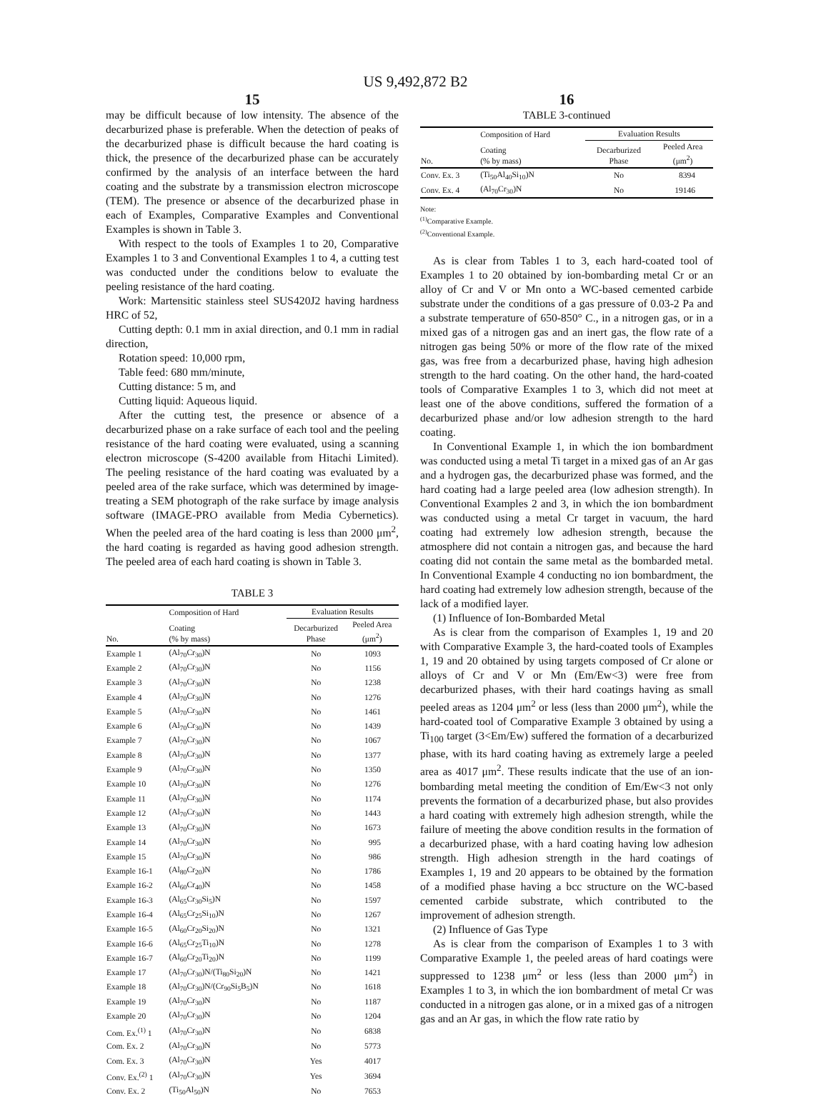US 9,492,872 B2
15
may be difficult because of low intensity. The absence of the decarburized phase is preferable. When the detection of peaks of the decarburized phase is difficult because the hard coating is thick, the presence of the decarburized phase can be accurately confirmed by the analysis of an interface between the hard coating and the substrate by a transmission electron microscope (TEM). The presence or absence of the decarburized phase in each of Examples, Comparative Examples and Conventional Examples is shown in Table 3.
With respect to the tools of Examples 1 to 20, Comparative Examples 1 to 3 and Conventional Examples 1 to 4, a cutting test was conducted under the conditions below to evaluate the peeling resistance of the hard coating.
Work: Martensitic stainless steel SUS420J2 having hardness HRC of 52,
Cutting depth: 0.1 mm in axial direction, and 0.1 mm in radial direction,
Rotation speed: 10,000 rpm,
Table feed: 680 mm/minute,
Cutting distance: 5 m, and
Cutting liquid: Aqueous liquid.
After the cutting test, the presence or absence of a decarburized phase on a rake surface of each tool and the peeling resistance of the hard coating were evaluated, using a scanning electron microscope (S-4200 available from Hitachi Limited). The peeling resistance of the hard coating was evaluated by a peeled area of the rake surface, which was determined by image-treating a SEM photograph of the rake surface by image analysis software (IMAGE-PRO available from Media Cybernetics). When the peeled area of the hard coating is less than 2000 μm<sup>2</sup>, the hard coating is regarded as having good adhesion strength. The peeled area of each hard coating is shown in Table 3.
TABLE 3
| | Composition of Hard | Evaluation Results | |
| --- | --- | --- | --- |
| No. | Coating (% by mass) | Decarburized Phase | Peeled Area (μm<sup>2</sup>) |
| Example 1 | (Al<sub>70</sub>Cr<sub>30</sub>)N | No | 1093 |
| Example 2 | (Al<sub>70</sub>Cr<sub>30</sub>)N | No | 1156 |
| Example 3 | (Al<sub>70</sub>Cr<sub>30</sub>)N | No | 1238 |
| Example 4 | (Al<sub>70</sub>Cr<sub>30</sub>)N | No | 1276 |
| Example 5 | (Al<sub>70</sub>Cr<sub>30</sub>)N | No | 1461 |
| Example 6 | (Al<sub>70</sub>Cr<sub>30</sub>)N | No | 1439 |
| Example 7 | (Al<sub>70</sub>Cr<sub>30</sub>)N | No | 1067 |
| Example 8 | (Al<sub>70</sub>Cr<sub>30</sub>)N | No | 1377 |
| Example 9 | (Al<sub>70</sub>Cr<sub>30</sub>)N | No | 1350 |
| Example 10 | (Al<sub>70</sub>Cr<sub>30</sub>)N | No | 1276 |
| Example 11 | (Al<sub>70</sub>Cr<sub>30</sub>)N | No | 1174 |
| Example 12 | (Al<sub>70</sub>Cr<sub>30</sub>)N | No | 1443 |
| Example 13 | (Al<sub>70</sub>Cr<sub>30</sub>)N | No | 1673 |
| Example 14 | (Al<sub>70</sub>Cr<sub>30</sub>)N | No | 995 |
| Example 15 | (Al<sub>70</sub>Cr<sub>30</sub>)N | No | 986 |
| Example 16-1 | (Al<sub>80</sub>Cr<sub>20</sub>)N | No | 1786 |
| Example 16-2 | (Al<sub>60</sub>Cr<sub>40</sub>)N | No | 1458 |
| Example 16-3 | (Al<sub>65</sub>Cr<sub>30</sub>Si<sub>5</sub>)N | No | 1597 |
| Example 16-4 | (Al<sub>65</sub>Cr<sub>25</sub>Si<sub>10</sub>)N | No | 1267 |
| Example 16-5 | (Al<sub>60</sub>Cr<sub>20</sub>Si<sub>20</sub>)N | No | 1321 |
| Example 16-6 | (Al<sub>65</sub>Cr<sub>25</sub>Ti<sub>10</sub>)N | No | 1278 |
| Example 16-7 | (Al<sub>60</sub>Cr<sub>20</sub>Ti<sub>20</sub>)N | No | 1199 |
| Example 17 | (Al<sub>70</sub>Cr<sub>30</sub>)N/(Ti<sub>80</sub>Si<sub>20</sub>)N | No | 1421 |
| Example 18 | (Al<sub>70</sub>Cr<sub>30</sub>)N/(Cr<sub>90</sub>Si<sub>5</sub>B<sub>5</sub>)N | No | 1618 |
| Example 19 | (Al<sub>70</sub>Cr<sub>30</sub>)N | No | 1187 |
| Example 20 | (Al<sub>70</sub>Cr<sub>30</sub>)N | No | 1204 |
| Com. Ex.<sup>(1)</sup> 1 | (Al<sub>70</sub>Cr<sub>30</sub>)N | No | 6838 |
| Com. Ex. 2 | (Al<sub>70</sub>Cr<sub>30</sub>)N | No | 5773 |
| Com. Ex. 3 | (Al<sub>70</sub>Cr<sub>30</sub>)N | Yes | 4017 |
| Conv. Ex.<sup>(2)</sup> 1 | (Al<sub>70</sub>Cr<sub>30</sub>)N | Yes | 3694 |
| Conv. Ex. 2 | (Ti<sub>50</sub>Al<sub>50</sub>)N | No | 7653 |
16
TABLE 3-continued
| | Composition of Hard | Evaluation Results | |
| --- | --- | --- | --- |
| No. | Coating (% by mass) | Decarburized Phase | Peeled Area (μm<sup>2</sup>) |
| Conv. Ex. 3 | (Ti<sub>50</sub>Al<sub>40</sub>Si<sub>10</sub>)N | No | 8394 |
| Conv. Ex. 4 | (Al<sub>70</sub>Cr<sub>30</sub>)N | No | 19146 |
Note:
<sup>(1)</sup> Comparative Example.
<sup>(2)</sup> Conventional Example.
As is clear from Tables 1 to 3, each hard-coated tool of Examples 1 to 20 obtained by ion-bombarding metal Cr or an alloy of Cr and V or Mn onto a WC-based cemented carbide substrate under the conditions of a gas pressure of 0.03-2 Pa and a substrate temperature of 650-850° C., in a nitrogen gas, or in a mixed gas of a nitrogen gas and an inert gas, the flow rate of a nitrogen gas being 50% or more of the flow rate of the mixed gas, was free from a decarburized phase, having high adhesion strength to the hard coating. On the other hand, the hard-coated tools of Comparative Examples 1 to 3, which did not meet at least one of the above conditions, suffered the formation of a decarburized phase and/or low adhesion strength to the hard coating.
In Conventional Example 1, in which the ion bombardment was conducted using a metal Ti target in a mixed gas of an Ar gas and a hydrogen gas, the decarburized phase was formed, and the hard coating had a large peeled area (low adhesion strength). In Conventional Examples 2 and 3, in which the ion bombardment was conducted using a metal Cr target in vacuum, the hard coating had extremely low adhesion strength, because the atmosphere did not contain a nitrogen gas, and because the hard coating did not contain the same metal as the bombarded metal. In Conventional Example 4 conducting no ion bombardment, the hard coating had extremely low adhesion strength, because of the lack of a modified layer.
(1) Influence of Ion-Bombarded Metal
As is clear from the comparison of Examples 1, 19 and 20 with Comparative Example 3, the hard-coated tools of Examples 1, 19 and 20 obtained by using targets composed of Cr alone or alloys of Cr and V or Mn (Em/Ew<3) were free from decarburized phases, with their hard coatings having as small peeled areas as 1204 μm<sup>2</sup> or less (less than 2000 μm<sup>2</sup>), while the hard-coated tool of Comparative Example 3 obtained by using a Ti<sub>100</sub> target (3<Em/Ew) suffered the formation of a decarburized phase, with its hard coating having as extremely large a peeled area as 4017 μm<sup>2</sup>. These results indicate that the use of an ion-bombarding metal meeting the condition of Em/Ew<3 not only prevents the formation of a decarburized phase, but also provides a hard coating with extremely high adhesion strength, while the failure of meeting the above condition results in the formation of a decarburized phase, with a hard coating having low adhesion strength. High adhesion strength in the hard coatings of Examples 1, 19 and 20 appears to be obtained by the formation of a modified phase having a bcc structure on the WC-based cemented carbide substrate, which contributed to the improvement of adhesion strength.
(2) Influence of Gas Type
As is clear from the comparison of Examples 1 to 3 with Comparative Example 1, the peeled areas of hard coatings were suppressed to 1238 μm<sup>2</sup> or less (less than 2000 μm<sup>2</sup>) in Examples 1 to 3, in which the ion bombardment of metal Cr was conducted in a nitrogen gas alone, or in a mixed gas of a nitrogen gas and an Ar gas, in which the flow rate ratio by